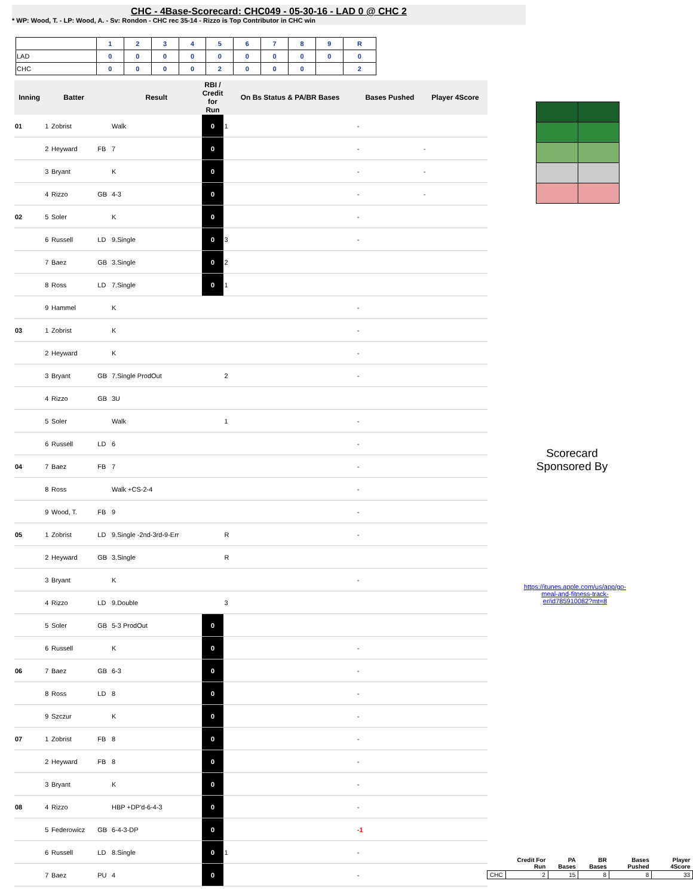CHC - 4Base-Scorecard: CHC049 - 05-30-16 - LAD 0 @ CHC 2
* WP: Wood, T. - LP: Wood, A. - Sv: Rondon - CHC rec 35-14 - Rizzo is Top Contributor in CHC win
| | 1 | 2 | 3 | 4 | 5 | 6 | 7 | 8 | 9 | R |
| --- | --- | --- | --- | --- | --- | --- | --- | --- | --- | --- |
| LAD | 0 | 0 | 0 | 0 | 0 | 0 | 0 | 0 | 0 | 0 |
| CHC | 0 | 0 | 0 | 0 | 2 | 0 | 0 | 0 | | 2 |
| Inning | | Batter | | Result | RBI / Credit for Run | On Bs Status & PA/BR Bases | Bases Pushed | Player 4Score |
| --- | --- | --- | --- | --- | --- | --- | --- | --- |
| 01 | 1 | Zobrist | | Walk | 0 | 1 | - | |
| | 2 | Heyward | FB | 7 | 0 | | - | - |
| | 3 | Bryant | | K | 0 | | - | - |
| | 4 | Rizzo | GB | 4-3 | 0 | | - | - |
| 02 | 5 | Soler | | K | 0 | | - | |
| | 6 | Russell | LD | 9.Single | 0 | 3 | - | |
| | 7 | Baez | GB | 3.Single | 0 | 2 | | |
| | 8 | Ross | LD | 7.Single | 0 | 1 | | |
| | 9 | Hammel | | K | | | - | |
| 03 | 1 | Zobrist | | K | | | - | |
| | 2 | Heyward | | K | | | - | |
| | 3 | Bryant | GB | 7.Single ProdOut | | 2 | - | |
| | 4 | Rizzo | GB | 3U | | | | |
| | 5 | Soler | | Walk | | 1 | - | |
| | 6 | Russell | LD | 6 | | | - | |
| 04 | 7 | Baez | FB | 7 | | | - | |
| | 8 | Ross | | Walk +CS-2-4 | | | - | |
| | 9 | Wood, T. | FB | 9 | | | - | |
| 05 | 1 | Zobrist | LD | 9.Single -2nd-3rd-9-Err | | R | - | |
| | 2 | Heyward | GB | 3.Single | | R | | |
| | 3 | Bryant | | K | | | - | |
| | 4 | Rizzo | LD | 9.Double | | 3 | | |
| | 5 | Soler | GB | 5-3 ProdOut | 0 | | | |
| | 6 | Russell | | K | 0 | | - | |
| 06 | 7 | Baez | GB | 6-3 | 0 | | - | |
| | 8 | Ross | LD | 8 | 0 | | - | |
| | 9 | Szczur | | K | 0 | | - | |
| 07 | 1 | Zobrist | FB | 8 | 0 | | - | |
| | 2 | Heyward | FB | 8 | 0 | | - | |
| | 3 | Bryant | | K | 0 | | - | |
| 08 | 4 | Rizzo | | HBP +DP'd-6-4-3 | 0 | | - | |
| | 5 | Federowicz | GB | 6-4-3-DP | 0 | | -1 | |
| | 6 | Russell | LD | 8.Single | 0 | 1 | - | |
| | 7 | Baez | PU | 4 | 0 | | - | |
Scorecard Sponsored By
https://itunes.apple.com/us/app/go-meal-and-fitness-track-er/id785910082?mt=8
| | Credit For Run | PA Bases | BR Bases | Bases Pushed | Player 4Score |
| --- | --- | --- | --- | --- | --- |
| CHC | 2 | 15 | 8 | 8 | 33 |